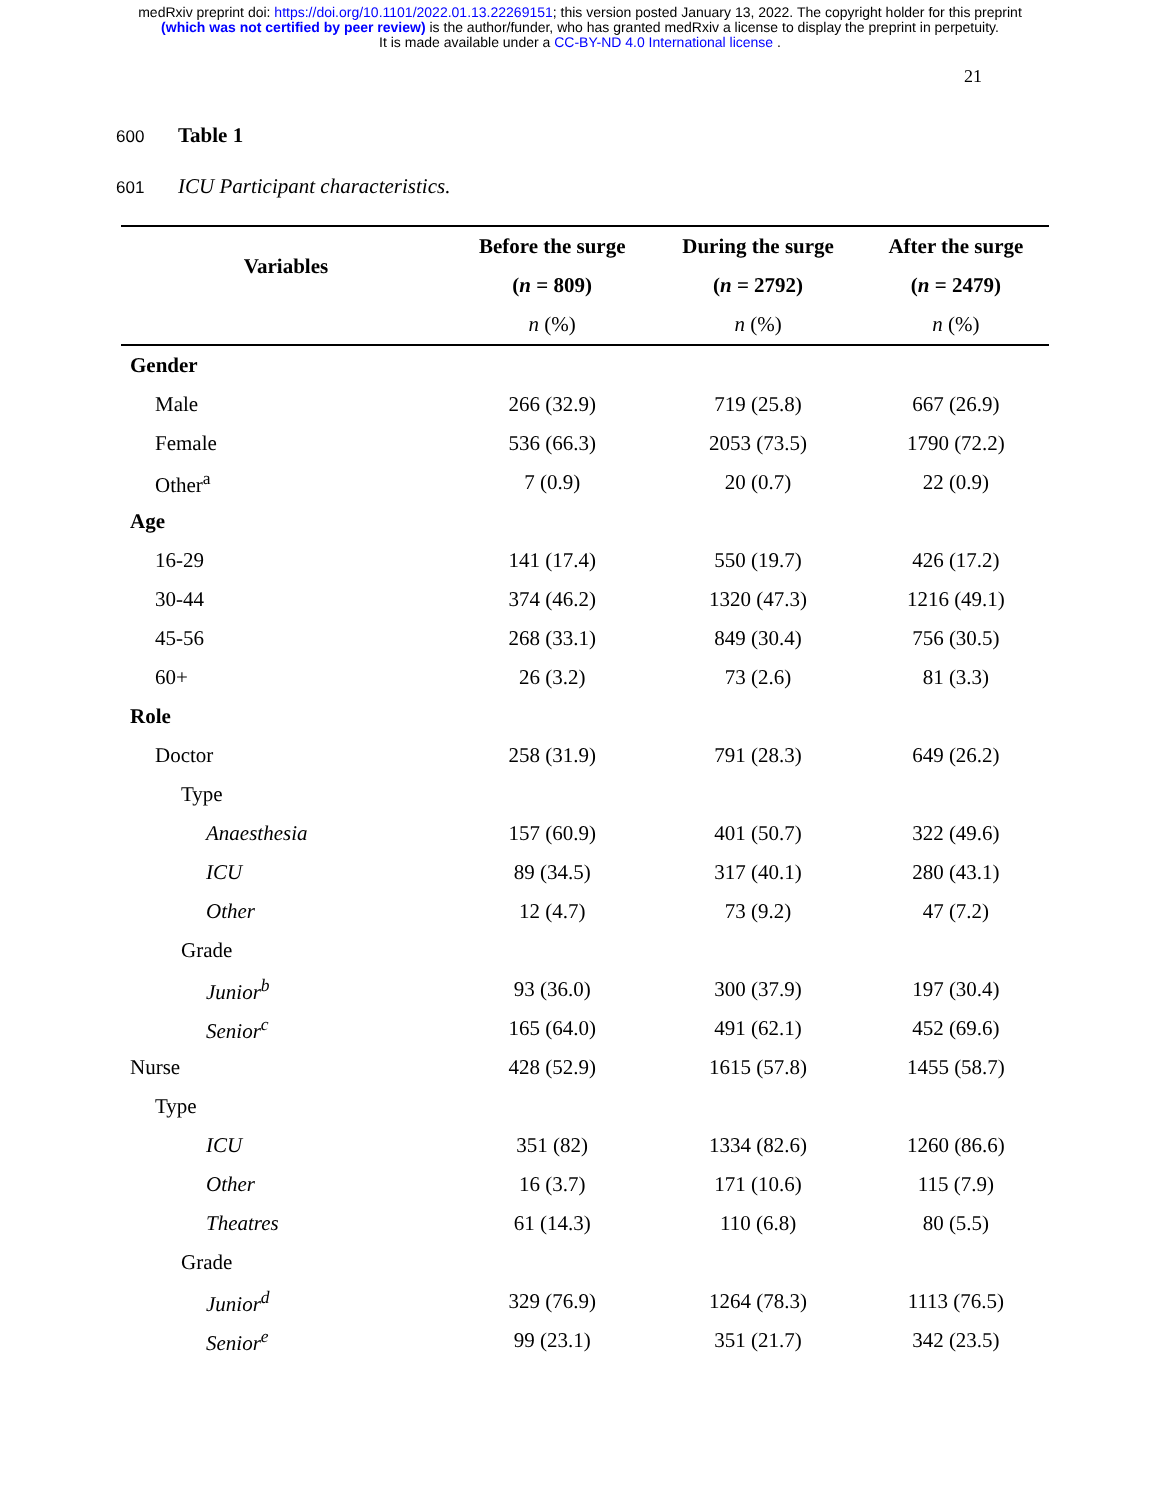medRxiv preprint doi: https://doi.org/10.1101/2022.01.13.22269151; this version posted January 13, 2022. The copyright holder for this preprint
(which was not certified by peer review) is the author/funder, who has granted medRxiv a license to display the preprint in perpetuity.
It is made available under a CC-BY-ND 4.0 International license .
21
600 Table 1
601 ICU Participant characteristics.
| Variables | Before the surge | During the surge | After the surge |
| --- | --- | --- | --- |
| | ( n = 809) | ( n = 2792) | ( n = 2479) |
| | n (%) | n (%) | n (%) |
| Gender | | | |
| Male | 266 (32.9) | 719 (25.8) | 667 (26.9) |
| Female | 536 (66.3) | 2053 (73.5) | 1790 (72.2) |
| Other<sup>a</sup> | 7 (0.9) | 20 (0.7) | 22 (0.9) |
| Age | | | |
| 16-29 | 141 (17.4) | 550 (19.7) | 426 (17.2) |
| 30-44 | 374 (46.2) | 1320 (47.3) | 1216 (49.1) |
| 45-56 | 268 (33.1) | 849 (30.4) | 756 (30.5) |
| 60+ | 26 (3.2) | 73 (2.6) | 81 (3.3) |
| Role | | | |
| Doctor | 258 (31.9) | 791 (28.3) | 649 (26.2) |
| Type | | | |
| Anaesthesia | 157 (60.9) | 401 (50.7) | 322 (49.6) |
| ICU | 89 (34.5) | 317 (40.1) | 280 (43.1) |
| Other | 12 (4.7) | 73 (9.2) | 47 (7.2) |
| Grade | | | |
| Junior<sup>b</sup> | 93 (36.0) | 300 (37.9) | 197 (30.4) |
| Senior<sup>c</sup> | 165 (64.0) | 491 (62.1) | 452 (69.6) |
| Nurse | 428 (52.9) | 1615 (57.8) | 1455 (58.7) |
| Type | | | |
| ICU | 351 (82) | 1334 (82.6) | 1260 (86.6) |
| Other | 16 (3.7) | 171 (10.6) | 115 (7.9) |
| Theatres | 61 (14.3) | 110 (6.8) | 80 (5.5) |
| Grade | | | |
| Junior<sup>d</sup> | 329 (76.9) | 1264 (78.3) | 1113 (76.5) |
| Senior<sup>e</sup> | 99 (23.1) | 351 (21.7) | 342 (23.5) |